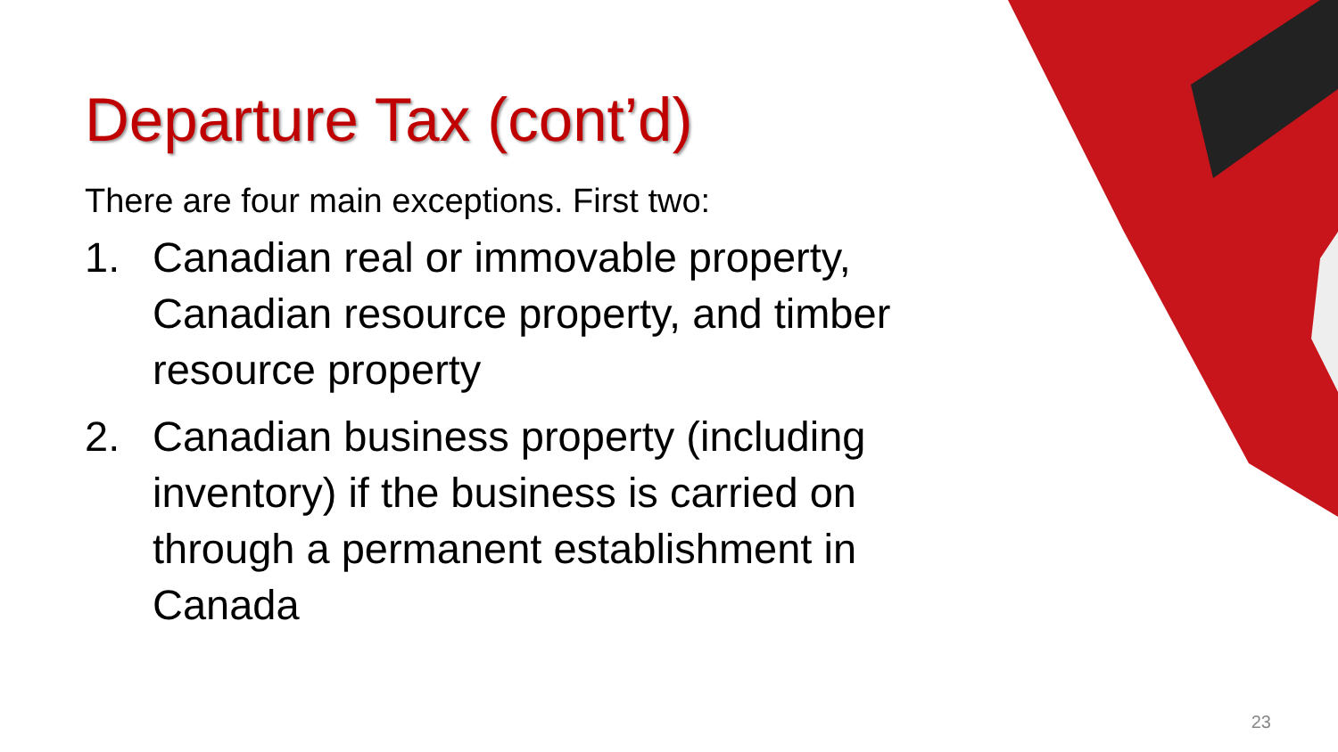Departure Tax (cont’d)
There are four main exceptions. First two:
1. Canadian real or immovable property, Canadian resource property, and timber resource property
2. Canadian business property (including inventory) if the business is carried on through a permanent establishment in Canada
23